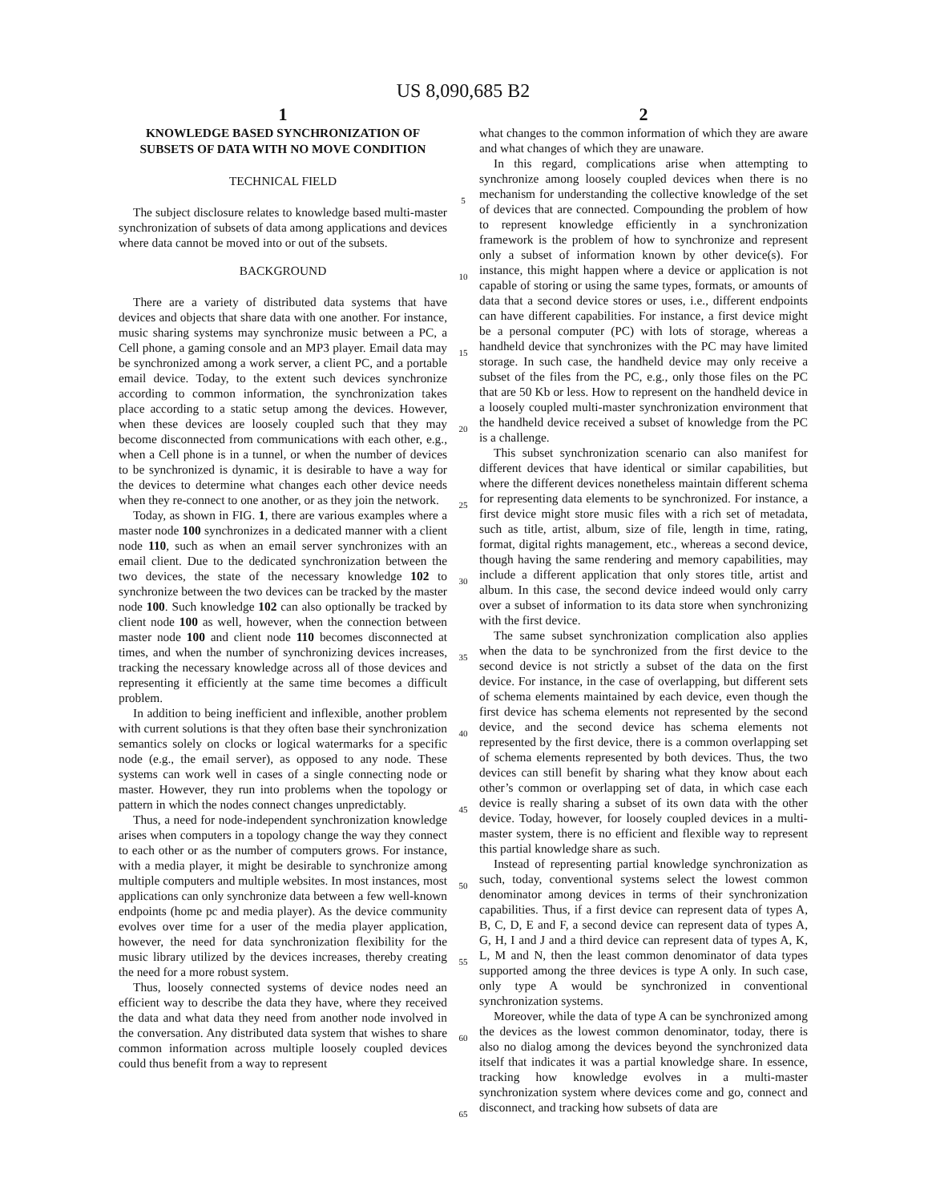US 8,090,685 B2
1
KNOWLEDGE BASED SYNCHRONIZATION OF SUBSETS OF DATA WITH NO MOVE CONDITION
TECHNICAL FIELD
The subject disclosure relates to knowledge based multi-master synchronization of subsets of data among applications and devices where data cannot be moved into or out of the subsets.
BACKGROUND
There are a variety of distributed data systems that have devices and objects that share data with one another. For instance, music sharing systems may synchronize music between a PC, a Cell phone, a gaming console and an MP3 player. Email data may be synchronized among a work server, a client PC, and a portable email device. Today, to the extent such devices synchronize according to common information, the synchronization takes place according to a static setup among the devices. However, when these devices are loosely coupled such that they may become disconnected from communications with each other, e.g., when a Cell phone is in a tunnel, or when the number of devices to be synchronized is dynamic, it is desirable to have a way for the devices to determine what changes each other device needs when they re-connect to one another, or as they join the network.
Today, as shown in FIG. 1, there are various examples where a master node 100 synchronizes in a dedicated manner with a client node 110, such as when an email server synchronizes with an email client. Due to the dedicated synchronization between the two devices, the state of the necessary knowledge 102 to synchronize between the two devices can be tracked by the master node 100. Such knowledge 102 can also optionally be tracked by client node 100 as well, however, when the connection between master node 100 and client node 110 becomes disconnected at times, and when the number of synchronizing devices increases, tracking the necessary knowledge across all of those devices and representing it efficiently at the same time becomes a difficult problem.
In addition to being inefficient and inflexible, another problem with current solutions is that they often base their synchronization semantics solely on clocks or logical watermarks for a specific node (e.g., the email server), as opposed to any node. These systems can work well in cases of a single connecting node or master. However, they run into problems when the topology or pattern in which the nodes connect changes unpredictably.
Thus, a need for node-independent synchronization knowledge arises when computers in a topology change the way they connect to each other or as the number of computers grows. For instance, with a media player, it might be desirable to synchronize among multiple computers and multiple websites. In most instances, most applications can only synchronize data between a few well-known endpoints (home pc and media player). As the device community evolves over time for a user of the media player application, however, the need for data synchronization flexibility for the music library utilized by the devices increases, thereby creating the need for a more robust system.
Thus, loosely connected systems of device nodes need an efficient way to describe the data they have, where they received the data and what data they need from another node involved in the conversation. Any distributed data system that wishes to share common information across multiple loosely coupled devices could thus benefit from a way to represent
5
10
15
20
25
30
35
40
45
50
55
60
65
2
what changes to the common information of which they are aware and what changes of which they are unaware.
In this regard, complications arise when attempting to synchronize among loosely coupled devices when there is no mechanism for understanding the collective knowledge of the set of devices that are connected. Compounding the problem of how to represent knowledge efficiently in a synchronization framework is the problem of how to synchronize and represent only a subset of information known by other device(s). For instance, this might happen where a device or application is not capable of storing or using the same types, formats, or amounts of data that a second device stores or uses, i.e., different endpoints can have different capabilities. For instance, a first device might be a personal computer (PC) with lots of storage, whereas a handheld device that synchronizes with the PC may have limited storage. In such case, the handheld device may only receive a subset of the files from the PC, e.g., only those files on the PC that are 50 Kb or less. How to represent on the handheld device in a loosely coupled multi-master synchronization environment that the handheld device received a subset of knowledge from the PC is a challenge.
This subset synchronization scenario can also manifest for different devices that have identical or similar capabilities, but where the different devices nonetheless maintain different schema for representing data elements to be synchronized. For instance, a first device might store music files with a rich set of metadata, such as title, artist, album, size of file, length in time, rating, format, digital rights management, etc., whereas a second device, though having the same rendering and memory capabilities, may include a different application that only stores title, artist and album. In this case, the second device indeed would only carry over a subset of information to its data store when synchronizing with the first device.
The same subset synchronization complication also applies when the data to be synchronized from the first device to the second device is not strictly a subset of the data on the first device. For instance, in the case of overlapping, but different sets of schema elements maintained by each device, even though the first device has schema elements not represented by the second device, and the second device has schema elements not represented by the first device, there is a common overlapping set of schema elements represented by both devices. Thus, the two devices can still benefit by sharing what they know about each other’s common or overlapping set of data, in which case each device is really sharing a subset of its own data with the other device. Today, however, for loosely coupled devices in a multi-master system, there is no efficient and flexible way to represent this partial knowledge share as such.
Instead of representing partial knowledge synchronization as such, today, conventional systems select the lowest common denominator among devices in terms of their synchronization capabilities. Thus, if a first device can represent data of types A, B, C, D, E and F, a second device can represent data of types A, G, H, I and J and a third device can represent data of types A, K, L, M and N, then the least common denominator of data types supported among the three devices is type A only. In such case, only type A would be synchronized in conventional synchronization systems.
Moreover, while the data of type A can be synchronized among the devices as the lowest common denominator, today, there is also no dialog among the devices beyond the synchronized data itself that indicates it was a partial knowledge share. In essence, tracking how knowledge evolves in a multi-master synchronization system where devices come and go, connect and disconnect, and tracking how subsets of data are